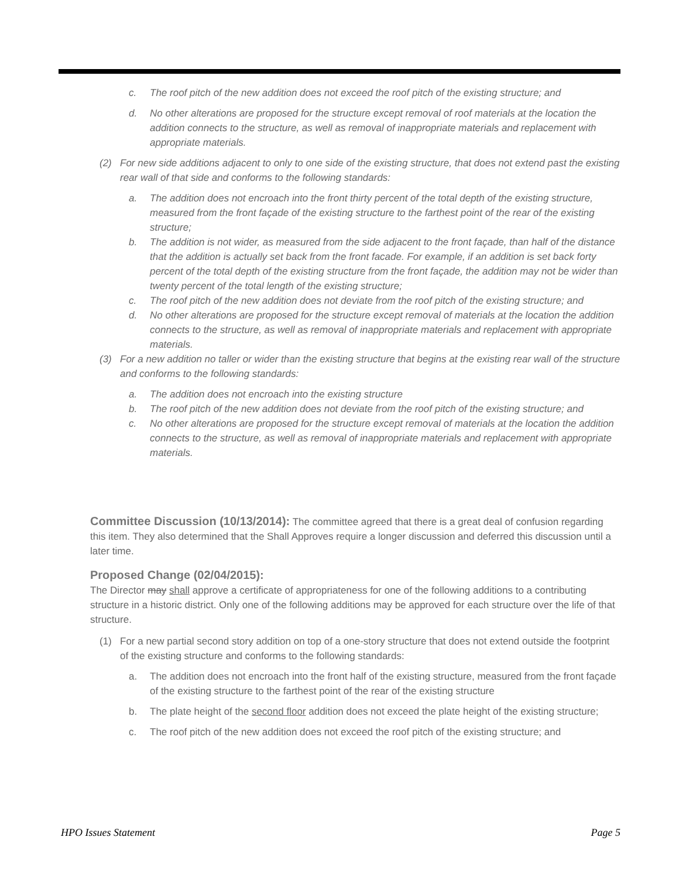c. The roof pitch of the new addition does not exceed the roof pitch of the existing structure; and
d. No other alterations are proposed for the structure except removal of roof materials at the location the addition connects to the structure, as well as removal of inappropriate materials and replacement with appropriate materials.
(2) For new side additions adjacent to only to one side of the existing structure, that does not extend past the existing rear wall of that side and conforms to the following standards:
a. The addition does not encroach into the front thirty percent of the total depth of the existing structure, measured from the front façade of the existing structure to the farthest point of the rear of the existing structure;
b. The addition is not wider, as measured from the side adjacent to the front façade, than half of the distance that the addition is actually set back from the front facade. For example, if an addition is set back forty percent of the total depth of the existing structure from the front façade, the addition may not be wider than twenty percent of the total length of the existing structure;
c. The roof pitch of the new addition does not deviate from the roof pitch of the existing structure; and
d. No other alterations are proposed for the structure except removal of materials at the location the addition connects to the structure, as well as removal of inappropriate materials and replacement with appropriate materials.
(3) For a new addition no taller or wider than the existing structure that begins at the existing rear wall of the structure and conforms to the following standards:
a. The addition does not encroach into the existing structure
b. The roof pitch of the new addition does not deviate from the roof pitch of the existing structure; and
c. No other alterations are proposed for the structure except removal of materials at the location the addition connects to the structure, as well as removal of inappropriate materials and replacement with appropriate materials.
Committee Discussion (10/13/2014): The committee agreed that there is a great deal of confusion regarding this item. They also determined that the Shall Approves require a longer discussion and deferred this discussion until a later time.
Proposed Change (02/04/2015):
The Director may shall approve a certificate of appropriateness for one of the following additions to a contributing structure in a historic district. Only one of the following additions may be approved for each structure over the life of that structure.
(1) For a new partial second story addition on top of a one-story structure that does not extend outside the footprint of the existing structure and conforms to the following standards:
a. The addition does not encroach into the front half of the existing structure, measured from the front façade of the existing structure to the farthest point of the rear of the existing structure
b. The plate height of the second floor addition does not exceed the plate height of the existing structure;
c. The roof pitch of the new addition does not exceed the roof pitch of the existing structure; and
HPO Issues Statement Page 5